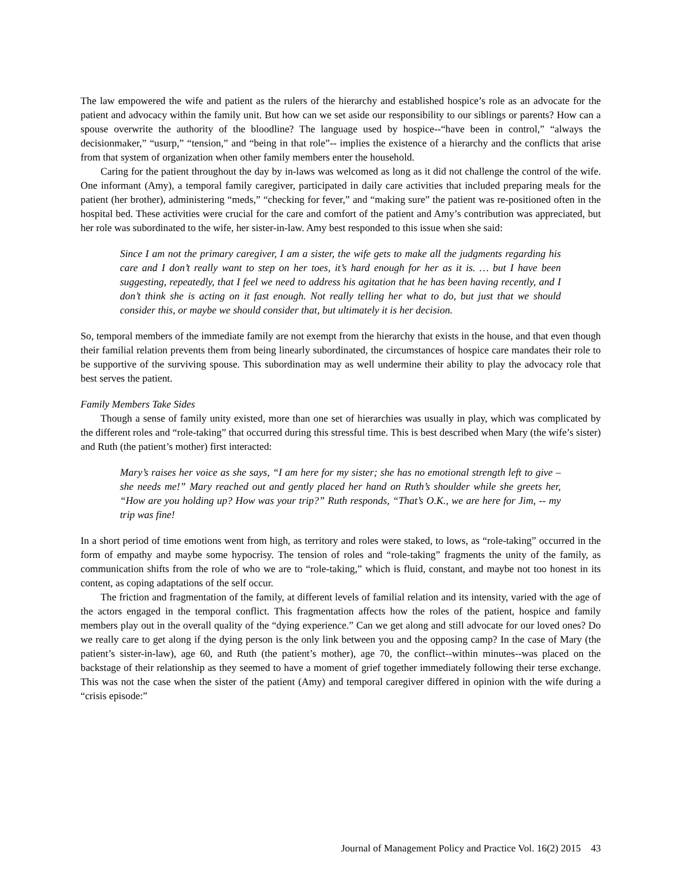The law empowered the wife and patient as the rulers of the hierarchy and established hospice’s role as an advocate for the patient and advocacy within the family unit. But how can we set aside our responsibility to our siblings or parents? How can a spouse overwrite the authority of the bloodline? The language used by hospice--“have been in control,” “always the decisionmaker,” “usurp,” “tension,” and “being in that role”-- implies the existence of a hierarchy and the conflicts that arise from that system of organization when other family members enter the household.
Caring for the patient throughout the day by in-laws was welcomed as long as it did not challenge the control of the wife. One informant (Amy), a temporal family caregiver, participated in daily care activities that included preparing meals for the patient (her brother), administering “meds,” “checking for fever,” and “making sure” the patient was re-positioned often in the hospital bed. These activities were crucial for the care and comfort of the patient and Amy’s contribution was appreciated, but her role was subordinated to the wife, her sister-in-law. Amy best responded to this issue when she said:
Since I am not the primary caregiver, I am a sister, the wife gets to make all the judgments regarding his care and I don’t really want to step on her toes, it’s hard enough for her as it is. … but I have been suggesting, repeatedly, that I feel we need to address his agitation that he has been having recently, and I don’t think she is acting on it fast enough. Not really telling her what to do, but just that we should consider this, or maybe we should consider that, but ultimately it is her decision.
So, temporal members of the immediate family are not exempt from the hierarchy that exists in the house, and that even though their familial relation prevents them from being linearly subordinated, the circumstances of hospice care mandates their role to be supportive of the surviving spouse. This subordination may as well undermine their ability to play the advocacy role that best serves the patient.
Family Members Take Sides
Though a sense of family unity existed, more than one set of hierarchies was usually in play, which was complicated by the different roles and “role-taking” that occurred during this stressful time. This is best described when Mary (the wife’s sister) and Ruth (the patient’s mother) first interacted:
Mary’s raises her voice as she says, “I am here for my sister; she has no emotional strength left to give – she needs me!” Mary reached out and gently placed her hand on Ruth’s shoulder while she greets her, “How are you holding up? How was your trip?” Ruth responds, “That’s O.K., we are here for Jim, -- my trip was fine!
In a short period of time emotions went from high, as territory and roles were staked, to lows, as “role-taking” occurred in the form of empathy and maybe some hypocrisy. The tension of roles and “role-taking” fragments the unity of the family, as communication shifts from the role of who we are to “role-taking,” which is fluid, constant, and maybe not too honest in its content, as coping adaptations of the self occur.
The friction and fragmentation of the family, at different levels of familial relation and its intensity, varied with the age of the actors engaged in the temporal conflict. This fragmentation affects how the roles of the patient, hospice and family members play out in the overall quality of the “dying experience.” Can we get along and still advocate for our loved ones? Do we really care to get along if the dying person is the only link between you and the opposing camp? In the case of Mary (the patient’s sister-in-law), age 60, and Ruth (the patient’s mother), age 70, the conflict--within minutes--was placed on the backstage of their relationship as they seemed to have a moment of grief together immediately following their terse exchange. This was not the case when the sister of the patient (Amy) and temporal caregiver differed in opinion with the wife during a “crisis episode:”
Journal of Management Policy and Practice Vol. 16(2) 2015 43